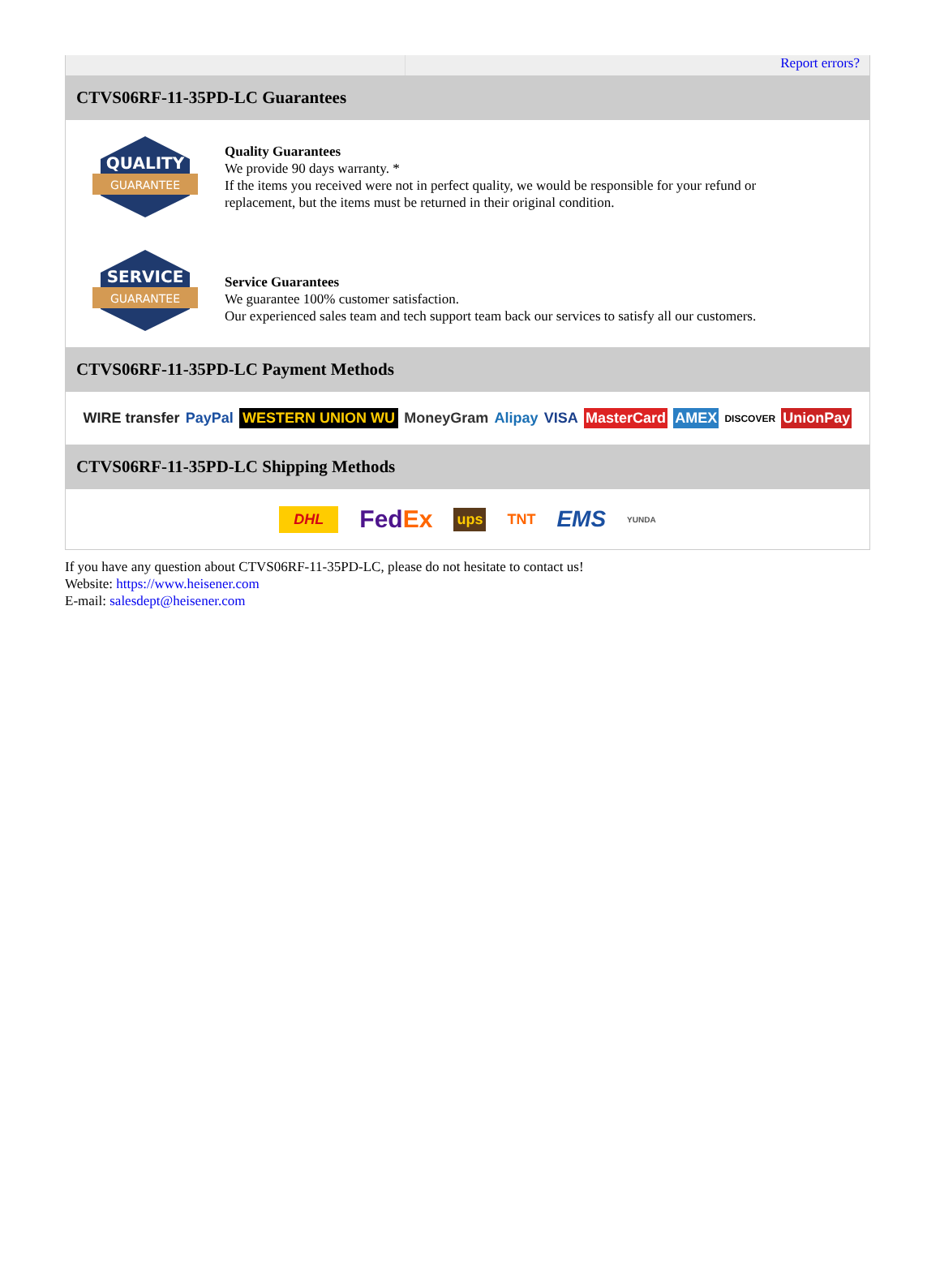Report errors?
CTVS06RF-11-35PD-LC Guarantees
QUALITY
GUARANTEE
Quality Guarantees
We provide 90 days warranty. *
If the items you received were not in perfect quality, we would be responsible for your refund or replacement, but the items must be returned in their original condition.
SERVICE
GUARANTEE
Service Guarantees
We guarantee 100% customer satisfaction.
Our experienced sales team and tech support team back our services to satisfy all our customers.
CTVS06RF-11-35PD-LC Payment Methods
WIRE transfer PayPal WESTERN UNION WU MoneyGram Alipay VISA MasterCard AMEX DISCOVER UnionPay
CTVS06RF-11-35PD-LC Shipping Methods
DHL FedEx ups TNT EMS YUNDA
If you have any question about CTVS06RF-11-35PD-LC, please do not hesitate to contact us!
Website: https://www.heisener.com
E-mail: salesdept@heisener.com